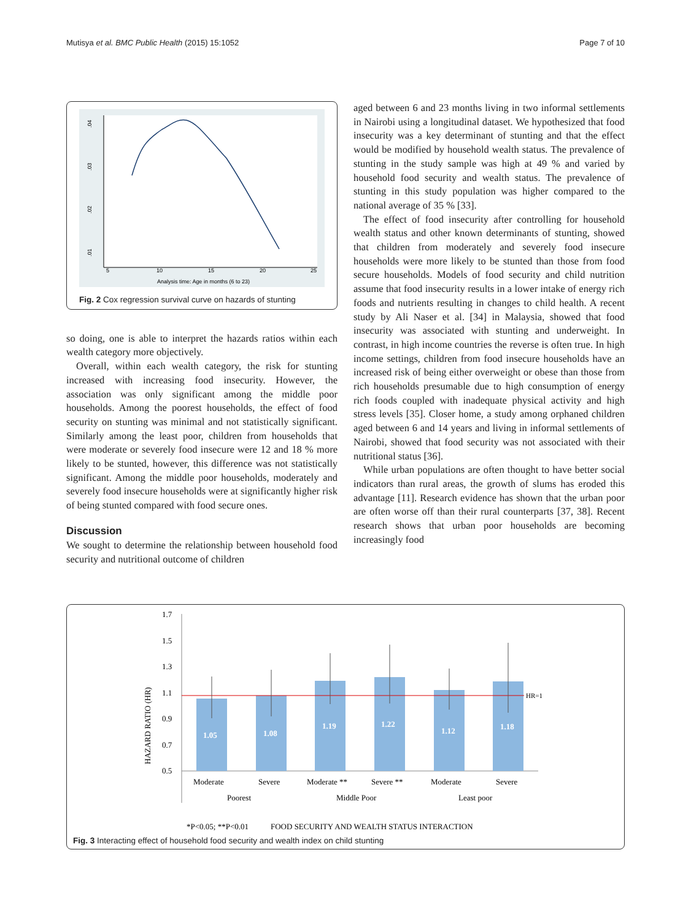Mutisya et al. BMC Public Health (2015) 15:1052 Page 7 of 10
.04
.03
.02
.01
5
10
15
20
25
Analysis time: Age in months (6 to 23)
Fig. 2 Cox regression survival curve on hazards of stunting
so doing, one is able to interpret the hazards ratios within each wealth category more objectively.
Overall, within each wealth category, the risk for stunting increased with increasing food insecurity. However, the association was only significant among the middle poor households. Among the poorest households, the effect of food security on stunting was minimal and not statistically significant. Similarly among the least poor, children from households that were moderate or severely food insecure were 12 and 18 % more likely to be stunted, however, this difference was not statistically significant. Among the middle poor households, moderately and severely food insecure households were at significantly higher risk of being stunted compared with food secure ones.
Discussion
We sought to determine the relationship between household food security and nutritional outcome of children
aged between 6 and 23 months living in two informal settlements in Nairobi using a longitudinal dataset. We hypothesized that food insecurity was a key determinant of stunting and that the effect would be modified by household wealth status. The prevalence of stunting in the study sample was high at 49 % and varied by household food security and wealth status. The prevalence of stunting in this study population was higher compared to the national average of 35 % [33].
The effect of food insecurity after controlling for household wealth status and other known determinants of stunting, showed that children from moderately and severely food insecure households were more likely to be stunted than those from food secure households. Models of food security and child nutrition assume that food insecurity results in a lower intake of energy rich foods and nutrients resulting in changes to child health. A recent study by Ali Naser et al. [34] in Malaysia, showed that food insecurity was associated with stunting and underweight. In contrast, in high income countries the reverse is often true. In high income settings, children from food insecure households have an increased risk of being either overweight or obese than those from rich households presumable due to high consumption of energy rich foods coupled with inadequate physical activity and high stress levels [35]. Closer home, a study among orphaned children aged between 6 and 14 years and living in informal settlements of Nairobi, showed that food security was not associated with their nutritional status [36].
While urban populations are often thought to have better social indicators than rural areas, the growth of slums has eroded this advantage [11]. Research evidence has shown that the urban poor are often worse off than their rural counterparts [37, 38]. Recent research shows that urban poor households are becoming increasingly food
HAZARD RATIO (HR)
1.7
1.5
1.3
1.1
0.9
0.7
0.5
1.05
1.08
1.19
1.22
1.12
1.18
HR=1
Moderate
Severe
Moderate **
Severe **
Moderate
Severe
Poorest
Middle Poor
Least poor
*P<0.05; **P<0.01
FOOD SECURITY AND WEALTH STATUS INTERACTION
Fig. 3 Interacting effect of household food security and wealth index on child stunting